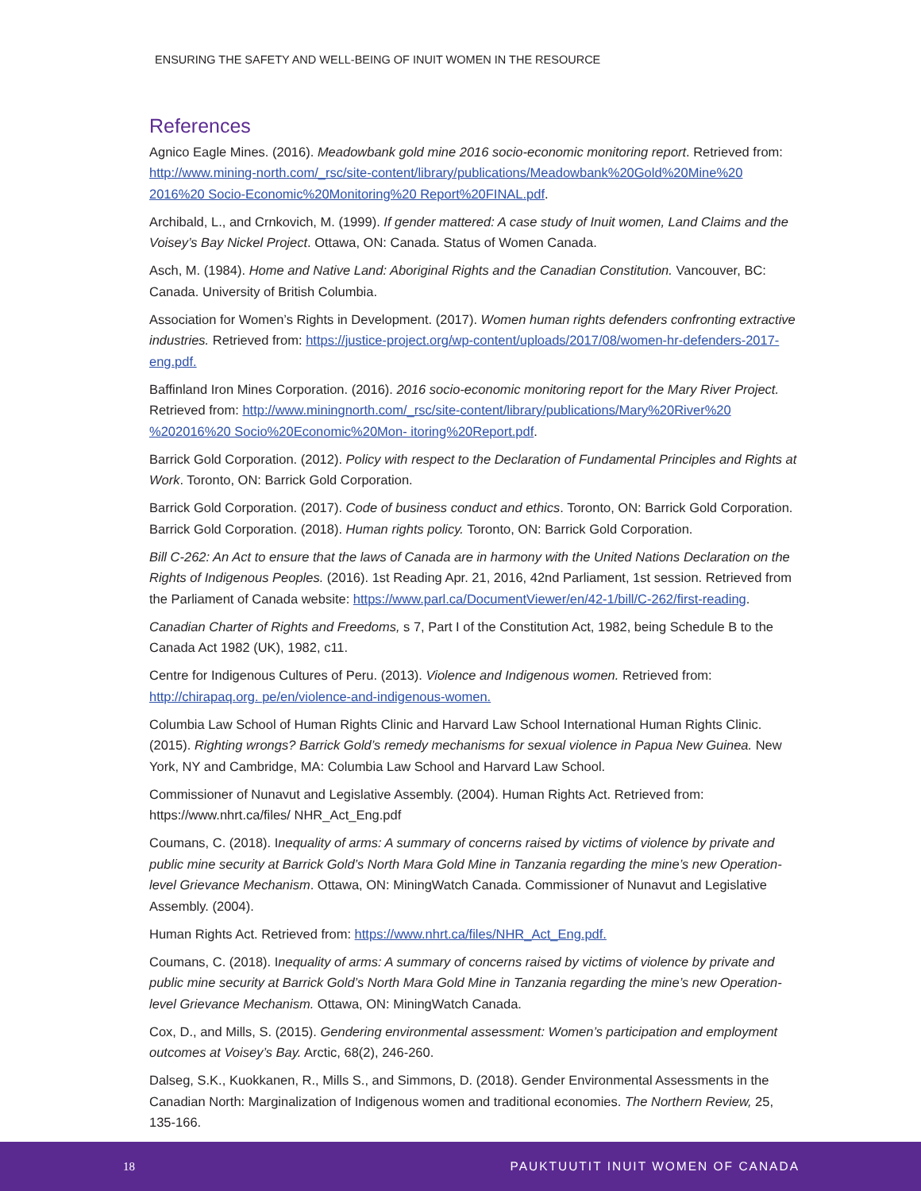ENSURING THE SAFETY AND WELL-BEING OF INUIT WOMEN IN THE RESOURCE
References
Agnico Eagle Mines. (2016). Meadowbank gold mine 2016 socio-economic monitoring report. Retrieved from: http://www.mining-north.com/_rsc/site-content/library/publications/Meadowbank%20Gold%20Mine%20 2016%20 Socio-Economic%20Monitoring%20 Report%20FINAL.pdf.
Archibald, L., and Crnkovich, M. (1999). If gender mattered: A case study of Inuit women, Land Claims and the Voisey’s Bay Nickel Project. Ottawa, ON: Canada. Status of Women Canada.
Asch, M. (1984). Home and Native Land: Aboriginal Rights and the Canadian Constitution. Vancouver, BC: Canada. University of British Columbia.
Association for Women’s Rights in Development. (2017). Women human rights defenders confronting extractive industries. Retrieved from: https://justice-project.org/wp-content/uploads/2017/08/women-hr-defenders-2017-eng.pdf.
Baffinland Iron Mines Corporation. (2016). 2016 socio-economic monitoring report for the Mary River Project. Retrieved from: http://www.miningnorth.com/_rsc/site-content/library/publications/Mary%20River%20 %202016%20 Socio%20Economic%20Mon- itoring%20Report.pdf.
Barrick Gold Corporation. (2012). Policy with respect to the Declaration of Fundamental Principles and Rights at Work. Toronto, ON: Barrick Gold Corporation.
Barrick Gold Corporation. (2017). Code of business conduct and ethics. Toronto, ON: Barrick Gold Corporation. Barrick Gold Corporation. (2018). Human rights policy. Toronto, ON: Barrick Gold Corporation.
Bill C-262: An Act to ensure that the laws of Canada are in harmony with the United Nations Declaration on the Rights of Indigenous Peoples. (2016). 1st Reading Apr. 21, 2016, 42nd Parliament, 1st session. Retrieved from the Parliament of Canada website: https://www.parl.ca/DocumentViewer/en/42-1/bill/C-262/first-reading.
Canadian Charter of Rights and Freedoms, s 7, Part I of the Constitution Act, 1982, being Schedule B to the Canada Act 1982 (UK), 1982, c11.
Centre for Indigenous Cultures of Peru. (2013). Violence and Indigenous women. Retrieved from: http://chirapaq.org. pe/en/violence-and-indigenous-women.
Columbia Law School of Human Rights Clinic and Harvard Law School International Human Rights Clinic. (2015). Righting wrongs? Barrick Gold’s remedy mechanisms for sexual violence in Papua New Guinea. New York, NY and Cambridge, MA: Columbia Law School and Harvard Law School.
Commissioner of Nunavut and Legislative Assembly. (2004). Human Rights Act. Retrieved from: https://www.nhrt.ca/files/ NHR_Act_Eng.pdf
Coumans, C. (2018). Inequality of arms: A summary of concerns raised by victims of violence by private and public mine security at Barrick Gold’s North Mara Gold Mine in Tanzania regarding the mine’s new Operation-level Grievance Mechanism. Ottawa, ON: MiningWatch Canada. Commissioner of Nunavut and Legislative Assembly. (2004).
Human Rights Act. Retrieved from: https://www.nhrt.ca/files/NHR_Act_Eng.pdf.
Coumans, C. (2018). Inequality of arms: A summary of concerns raised by victims of violence by private and public mine security at Barrick Gold’s North Mara Gold Mine in Tanzania regarding the mine’s new Operation-level Grievance Mechanism. Ottawa, ON: MiningWatch Canada.
Cox, D., and Mills, S. (2015). Gendering environmental assessment: Women’s participation and employment outcomes at Voisey’s Bay. Arctic, 68(2), 246-260.
Dalseg, S.K., Kuokkanen, R., Mills S., and Simmons, D. (2018). Gender Environmental Assessments in the Canadian North: Marginalization of Indigenous women and traditional economies. The Northern Review, 25, 135-166.
18 PAUKTUUTIT INUIT WOMEN OF CANADA